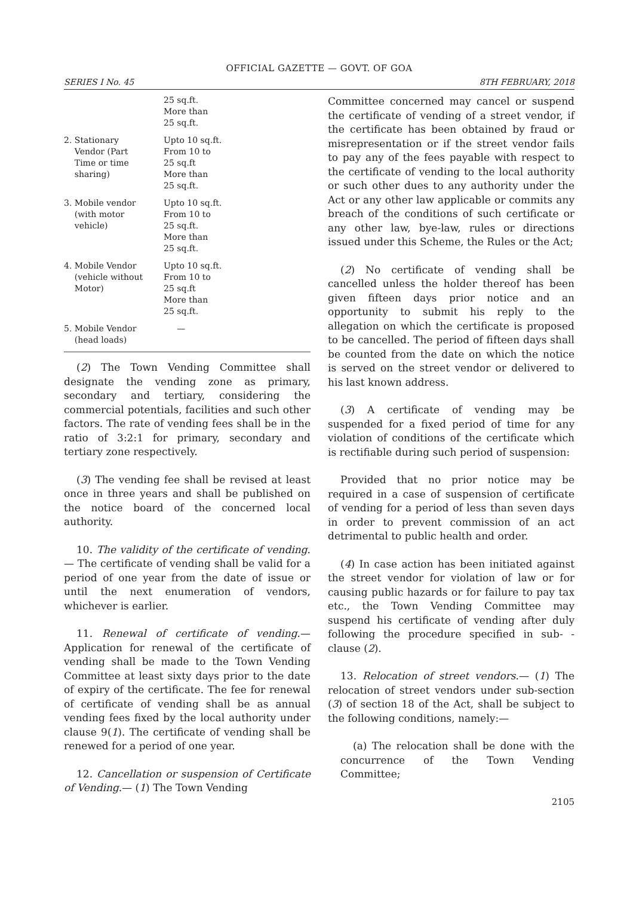OFFICIAL GAZETTE — GOVT. OF GOA
SERIES I No. 45 8TH FEBRUARY, 2018
| | 25 sq.ft. More than 25 sq.ft. |
| 2. Stationary Vendor (Part Time or time sharing) | Upto 10 sq.ft. From 10 to 25 sq.ft More than 25 sq.ft. |
| 3. Mobile vendor (with motor vehicle) | Upto 10 sq.ft. From 10 to 25 sq.ft. More than 25 sq.ft. |
| 4. Mobile Vendor (vehicle without Motor) | Upto 10 sq.ft. From 10 to 25 sq.ft More than 25 sq.ft. |
| 5. Mobile Vendor (head loads) | — |
(2) The Town Vending Committee shall designate the vending zone as primary, secondary and tertiary, considering the commercial potentials, facilities and such other factors. The rate of vending fees shall be in the ratio of 3:2:1 for primary, secondary and tertiary zone respectively.
(3) The vending fee shall be revised at least once in three years and shall be published on the notice board of the concerned local authority.
10. The validity of the certificate of vending.— The certificate of vending shall be valid for a period of one year from the date of issue or until the next enumeration of vendors, whichever is earlier.
11. Renewal of certificate of vending.— Application for renewal of the certificate of vending shall be made to the Town Vending Committee at least sixty days prior to the date of expiry of the certificate. The fee for renewal of certificate of vending shall be as annual vending fees fixed by the local authority under clause 9(1). The certificate of vending shall be renewed for a period of one year.
12. Cancellation or suspension of Certificate of Vending.— (1) The Town Vending
Committee concerned may cancel or suspend the certificate of vending of a street vendor, if the certificate has been obtained by fraud or misrepresentation or if the street vendor fails to pay any of the fees payable with respect to the certificate of vending to the local authority or such other dues to any authority under the Act or any other law applicable or commits any breach of the conditions of such certificate or any other law, bye-law, rules or directions issued under this Scheme, the Rules or the Act;
(2) No certificate of vending shall be cancelled unless the holder thereof has been given fifteen days prior notice and an opportunity to submit his reply to the allegation on which the certificate is proposed to be cancelled. The period of fifteen days shall be counted from the date on which the notice is served on the street vendor or delivered to his last known address.
(3) A certificate of vending may be suspended for a fixed period of time for any violation of conditions of the certificate which is rectifiable during such period of suspension:
Provided that no prior notice may be required in a case of suspension of certificate of vending for a period of less than seven days in order to prevent commission of an act detrimental to public health and order.
(4) In case action has been initiated against the street vendor for violation of law or for causing public hazards or for failure to pay tax etc., the Town Vending Committee may suspend his certificate of vending after duly following the procedure specified in sub- -clause (2).
13. Relocation of street vendors.— (1) The relocation of street vendors under sub-section (3) of section 18 of the Act, shall be subject to the following conditions, namely:—
(a) The relocation shall be done with the concurrence of the Town Vending Committee;
2105